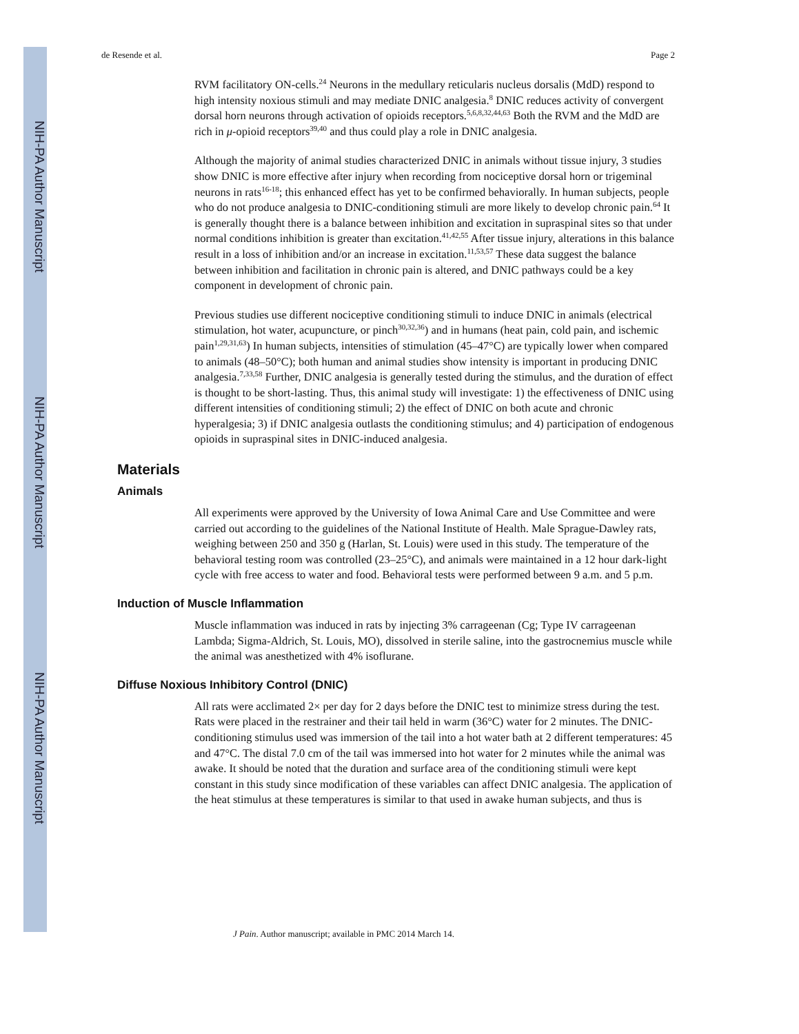NIH-PA Author Manuscript
NIH-PA Author Manuscript
NIH-PA Author Manuscript
de Resende et al. Page 2
RVM facilitatory ON-cells.<sup>24</sup> Neurons in the medullary reticularis nucleus dorsalis (MdD) respond to high intensity noxious stimuli and may mediate DNIC analgesia.<sup>8</sup> DNIC reduces activity of convergent dorsal horn neurons through activation of opioids receptors.<sup>5,6,8,32,44,63</sup> Both the RVM and the MdD are rich in μ-opioid receptors<sup>39,40</sup> and thus could play a role in DNIC analgesia.
Although the majority of animal studies characterized DNIC in animals without tissue injury, 3 studies show DNIC is more effective after injury when recording from nociceptive dorsal horn or trigeminal neurons in rats<sup>16-18</sup>; this enhanced effect has yet to be confirmed behaviorally. In human subjects, people who do not produce analgesia to DNIC-conditioning stimuli are more likely to develop chronic pain.<sup>64</sup> It is generally thought there is a balance between inhibition and excitation in supraspinal sites so that under normal conditions inhibition is greater than excitation.<sup>41,42,55</sup> After tissue injury, alterations in this balance result in a loss of inhibition and/or an increase in excitation.<sup>11,53,57</sup> These data suggest the balance between inhibition and facilitation in chronic pain is altered, and DNIC pathways could be a key component in development of chronic pain.
Previous studies use different nociceptive conditioning stimuli to induce DNIC in animals (electrical stimulation, hot water, acupuncture, or pinch<sup>30,32,36</sup>) and in humans (heat pain, cold pain, and ischemic pain<sup>1,29,31,63</sup>) In human subjects, intensities of stimulation (45–47°C) are typically lower when compared to animals (48–50°C); both human and animal studies show intensity is important in producing DNIC analgesia.<sup>7,33,58</sup> Further, DNIC analgesia is generally tested during the stimulus, and the duration of effect is thought to be short-lasting. Thus, this animal study will investigate: 1) the effectiveness of DNIC using different intensities of conditioning stimuli; 2) the effect of DNIC on both acute and chronic hyperalgesia; 3) if DNIC analgesia outlasts the conditioning stimulus; and 4) participation of endogenous opioids in supraspinal sites in DNIC-induced analgesia.
Materials
Animals
All experiments were approved by the University of Iowa Animal Care and Use Committee and were carried out according to the guidelines of the National Institute of Health. Male Sprague-Dawley rats, weighing between 250 and 350 g (Harlan, St. Louis) were used in this study. The temperature of the behavioral testing room was controlled (23–25°C), and animals were maintained in a 12 hour dark-light cycle with free access to water and food. Behavioral tests were performed between 9 a.m. and 5 p.m.
Induction of Muscle Inflammation
Muscle inflammation was induced in rats by injecting 3% carrageenan (Cg; Type IV carrageenan Lambda; Sigma-Aldrich, St. Louis, MO), dissolved in sterile saline, into the gastrocnemius muscle while the animal was anesthetized with 4% isoflurane.
Diffuse Noxious Inhibitory Control (DNIC)
All rats were acclimated 2× per day for 2 days before the DNIC test to minimize stress during the test. Rats were placed in the restrainer and their tail held in warm (36°C) water for 2 minutes. The DNIC-conditioning stimulus used was immersion of the tail into a hot water bath at 2 different temperatures: 45 and 47°C. The distal 7.0 cm of the tail was immersed into hot water for 2 minutes while the animal was awake. It should be noted that the duration and surface area of the conditioning stimuli were kept constant in this study since modification of these variables can affect DNIC analgesia. The application of the heat stimulus at these temperatures is similar to that used in awake human subjects, and thus is
J Pain. Author manuscript; available in PMC 2014 March 14.